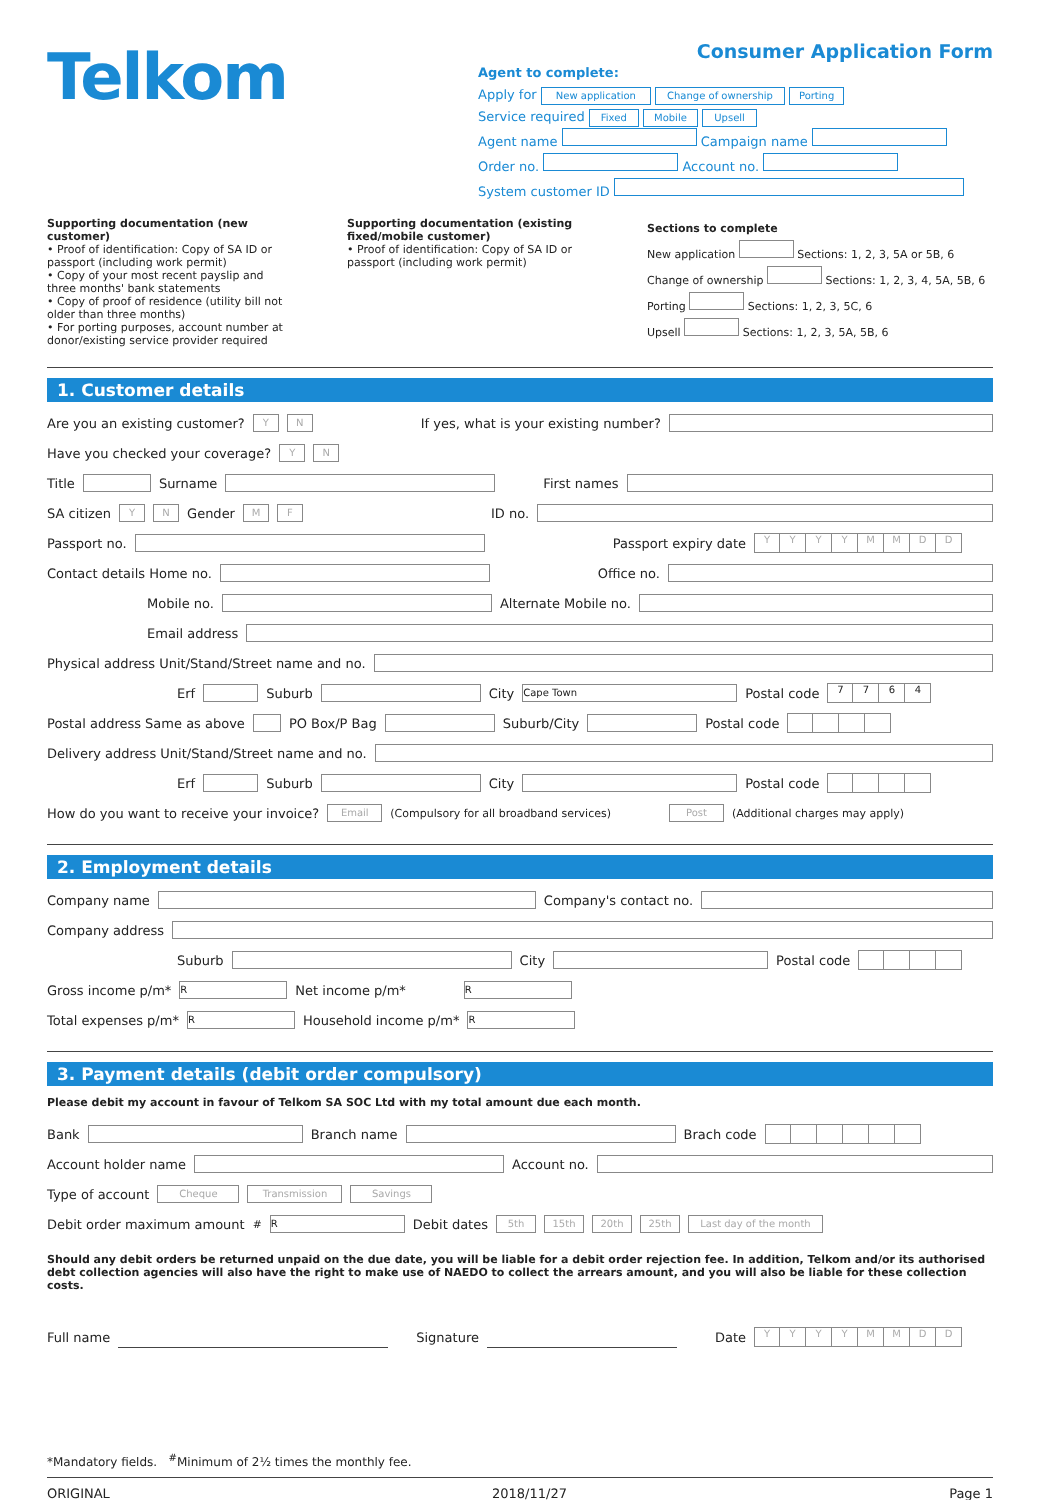Telkom
Consumer Application Form
Agent to complete:
Apply for New application Change of ownership Porting
Service required Fixed Mobile Upsell
Agent name Campaign name
Order no. Account no.
System customer ID
Supporting documentation (new customer)
• Proof of identification: Copy of SA ID or passport (including work permit)
• Copy of your most recent payslip and three months' bank statements
• Copy of proof of residence (utility bill not older than three months)
• For porting purposes, account number at donor/existing service provider required
Supporting documentation (existing fixed/mobile customer)
• Proof of identification: Copy of SA ID or passport (including work permit)
Sections to complete
New application Sections: 1, 2, 3, 5A or 5B, 6
Change of ownership Sections: 1, 2, 3, 4, 5A, 5B, 6
Porting Sections: 1, 2, 3, 5C, 6
Upsell Sections: 1, 2, 3, 5A, 5B, 6
1. Customer details
Are you an existing customer? Y N If yes, what is your existing number?
Have you checked your coverage? Y N
Title Surname First names
SA citizen Y N Gender M F ID no.
Passport no. Passport expiry date YYYYMMDD
Contact details Home no. Office no.
Mobile no. Alternate Mobile no.
Email address
Physical address Unit/Stand/Street name and no.
Erf Suburb City Cape Town Postal code 7764
Postal address Same as above PO Box/P Bag Suburb/City Postal code
Delivery address Unit/Stand/Street name and no.
Erf Suburb City Postal code
How do you want to receive your invoice? Email (Compulsory for all broadband services) Post (Additional charges may apply)
2. Employment details
Company name Company's contact no.
Company address
Suburb City Postal code
Gross income p/m* R Net income p/m* R
Total expenses p/m* R Household income p/m* R
3. Payment details (debit order compulsory)
Please debit my account in favour of Telkom SA SOC Ltd with my total amount due each month.
Bank Branch name Brach code
Account holder name Account no.
Type of account Cheque Transmission Savings
Debit order maximum amount <sup>#</sup> R Debit dates 5th 15th 20th 25th Last day of the month
Should any debit orders be returned unpaid on the due date, you will be liable for a debit order rejection fee. In addition, Telkom and/or its authorised debt collection agencies will also have the right to make use of NAEDO to collect the arrears amount, and you will also be liable for these collection costs.
Full name Signature Date YYYYMMDD
*Mandatory fields. <sup>#</sup>Minimum of 2½ times the monthly fee.
ORIGINAL 2018/11/27 Page 1